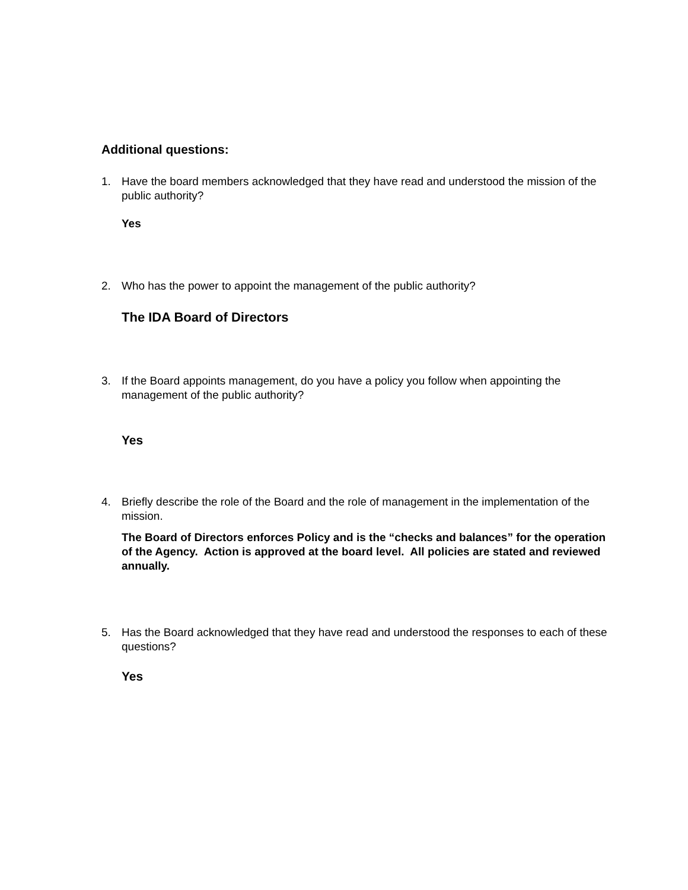Additional questions:
1. Have the board members acknowledged that they have read and understood the mission of the public authority?
Yes
2. Who has the power to appoint the management of the public authority?
The IDA Board of Directors
3. If the Board appoints management, do you have a policy you follow when appointing the management of the public authority?
Yes
4. Briefly describe the role of the Board and the role of management in the implementation of the mission.
The Board of Directors enforces Policy and is the “checks and balances” for the operation of the Agency. Action is approved at the board level. All policies are stated and reviewed annually.
5. Has the Board acknowledged that they have read and understood the responses to each of these questions?
Yes